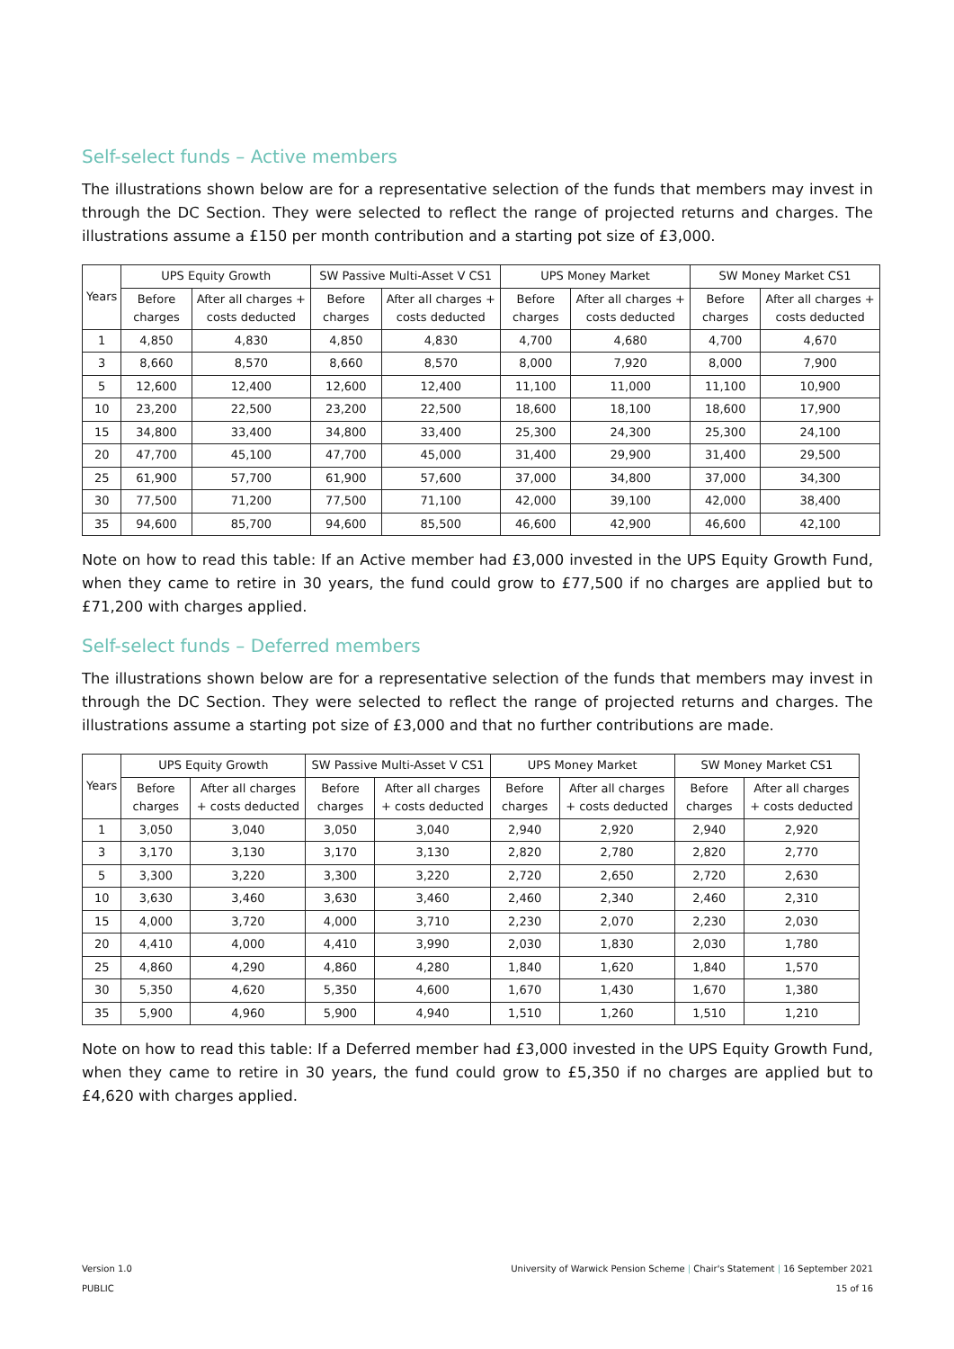Self-select funds – Active members
The illustrations shown below are for a representative selection of the funds that members may invest in through the DC Section. They were selected to reflect the range of projected returns and charges. The illustrations assume a £150 per month contribution and a starting pot size of £3,000.
| Years | UPS Equity Growth | | SW Passive Multi-Asset V CS1 | | UPS Money Market | | SW Money Market CS1 | |
| --- | --- | --- | --- | --- | --- | --- | --- | --- |
| | Before charges | After all charges + costs deducted | Before charges | After all charges + costs deducted | Before charges | After all charges + costs deducted | Before charges | After all charges + costs deducted |
| 1 | 4,850 | 4,830 | 4,850 | 4,830 | 4,700 | 4,680 | 4,700 | 4,670 |
| 3 | 8,660 | 8,570 | 8,660 | 8,570 | 8,000 | 7,920 | 8,000 | 7,900 |
| 5 | 12,600 | 12,400 | 12,600 | 12,400 | 11,100 | 11,000 | 11,100 | 10,900 |
| 10 | 23,200 | 22,500 | 23,200 | 22,500 | 18,600 | 18,100 | 18,600 | 17,900 |
| 15 | 34,800 | 33,400 | 34,800 | 33,400 | 25,300 | 24,300 | 25,300 | 24,100 |
| 20 | 47,700 | 45,100 | 47,700 | 45,000 | 31,400 | 29,900 | 31,400 | 29,500 |
| 25 | 61,900 | 57,700 | 61,900 | 57,600 | 37,000 | 34,800 | 37,000 | 34,300 |
| 30 | 77,500 | 71,200 | 77,500 | 71,100 | 42,000 | 39,100 | 42,000 | 38,400 |
| 35 | 94,600 | 85,700 | 94,600 | 85,500 | 46,600 | 42,900 | 46,600 | 42,100 |
Note on how to read this table: If an Active member had £3,000 invested in the UPS Equity Growth Fund, when they came to retire in 30 years, the fund could grow to £77,500 if no charges are applied but to £71,200 with charges applied.
Self-select funds – Deferred members
The illustrations shown below are for a representative selection of the funds that members may invest in through the DC Section. They were selected to reflect the range of projected returns and charges. The illustrations assume a starting pot size of £3,000 and that no further contributions are made.
| Years | UPS Equity Growth | | SW Passive Multi-Asset V CS1 | | UPS Money Market | | SW Money Market CS1 | |
| --- | --- | --- | --- | --- | --- | --- | --- | --- |
| | Before charges | After all charges + costs deducted | Before charges | After all charges + costs deducted | Before charges | After all charges + costs deducted | Before charges | After all charges + costs deducted |
| 1 | 3,050 | 3,040 | 3,050 | 3,040 | 2,940 | 2,920 | 2,940 | 2,920 |
| 3 | 3,170 | 3,130 | 3,170 | 3,130 | 2,820 | 2,780 | 2,820 | 2,770 |
| 5 | 3,300 | 3,220 | 3,300 | 3,220 | 2,720 | 2,650 | 2,720 | 2,630 |
| 10 | 3,630 | 3,460 | 3,630 | 3,460 | 2,460 | 2,340 | 2,460 | 2,310 |
| 15 | 4,000 | 3,720 | 4,000 | 3,710 | 2,230 | 2,070 | 2,230 | 2,030 |
| 20 | 4,410 | 4,000 | 4,410 | 3,990 | 2,030 | 1,830 | 2,030 | 1,780 |
| 25 | 4,860 | 4,290 | 4,860 | 4,280 | 1,840 | 1,620 | 1,840 | 1,570 |
| 30 | 5,350 | 4,620 | 5,350 | 4,600 | 1,670 | 1,430 | 1,670 | 1,380 |
| 35 | 5,900 | 4,960 | 5,900 | 4,940 | 1,510 | 1,260 | 1,510 | 1,210 |
Note on how to read this table: If a Deferred member had £3,000 invested in the UPS Equity Growth Fund, when they came to retire in 30 years, the fund could grow to £5,350 if no charges are applied but to £4,620 with charges applied.
University of Warwick Pension Scheme | Chair's Statement | 16 September 2021
15 of 16
Version 1.0
PUBLIC